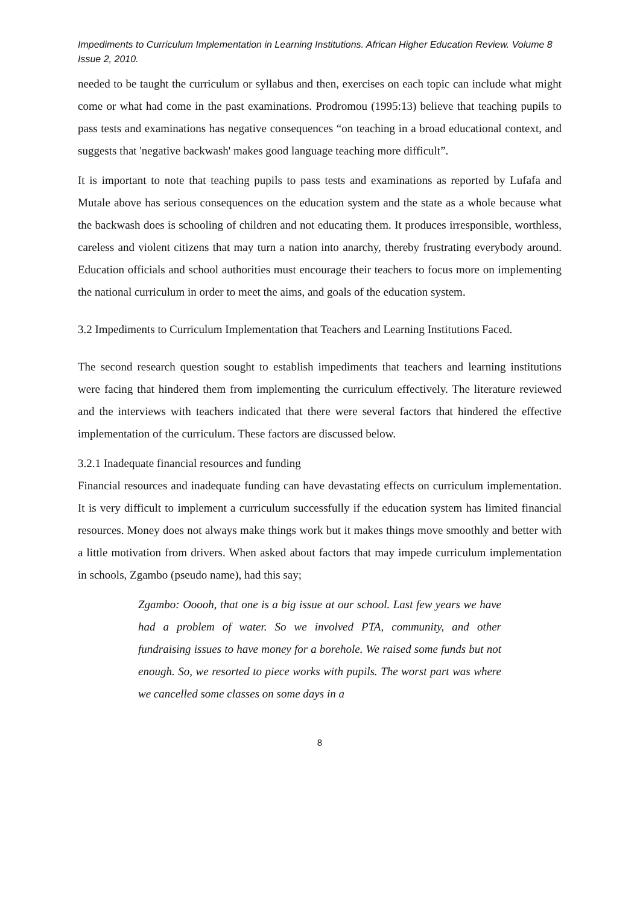Impediments to Curriculum Implementation in Learning Institutions. African Higher Education Review. Volume 8 Issue 2, 2010.
needed to be taught the curriculum or syllabus and then, exercises on each topic can include what might come or what had come in the past examinations. Prodromou (1995:13) believe that teaching pupils to pass tests and examinations has negative consequences “on teaching in a broad educational context, and suggests that 'negative backwash' makes good language teaching more difficult”.
It is important to note that teaching pupils to pass tests and examinations as reported by Lufafa and Mutale above has serious consequences on the education system and the state as a whole because what the backwash does is schooling of children and not educating them. It produces irresponsible, worthless, careless and violent citizens that may turn a nation into anarchy, thereby frustrating everybody around. Education officials and school authorities must encourage their teachers to focus more on implementing the national curriculum in order to meet the aims, and goals of the education system.
3.2 Impediments to Curriculum Implementation that Teachers and Learning Institutions Faced.
The second research question sought to establish impediments that teachers and learning institutions were facing that hindered them from implementing the curriculum effectively. The literature reviewed and the interviews with teachers indicated that there were several factors that hindered the effective implementation of the curriculum. These factors are discussed below.
3.2.1 Inadequate financial resources and funding
Financial resources and inadequate funding can have devastating effects on curriculum implementation. It is very difficult to implement a curriculum successfully if the education system has limited financial resources. Money does not always make things work but it makes things move smoothly and better with a little motivation from drivers. When asked about factors that may impede curriculum implementation in schools, Zgambo (pseudo name), had this say;
Zgambo: Ooooh, that one is a big issue at our school. Last few years we have had a problem of water. So we involved PTA, community, and other fundraising issues to have money for a borehole. We raised some funds but not enough. So, we resorted to piece works with pupils. The worst part was where we cancelled some classes on some days in a
8